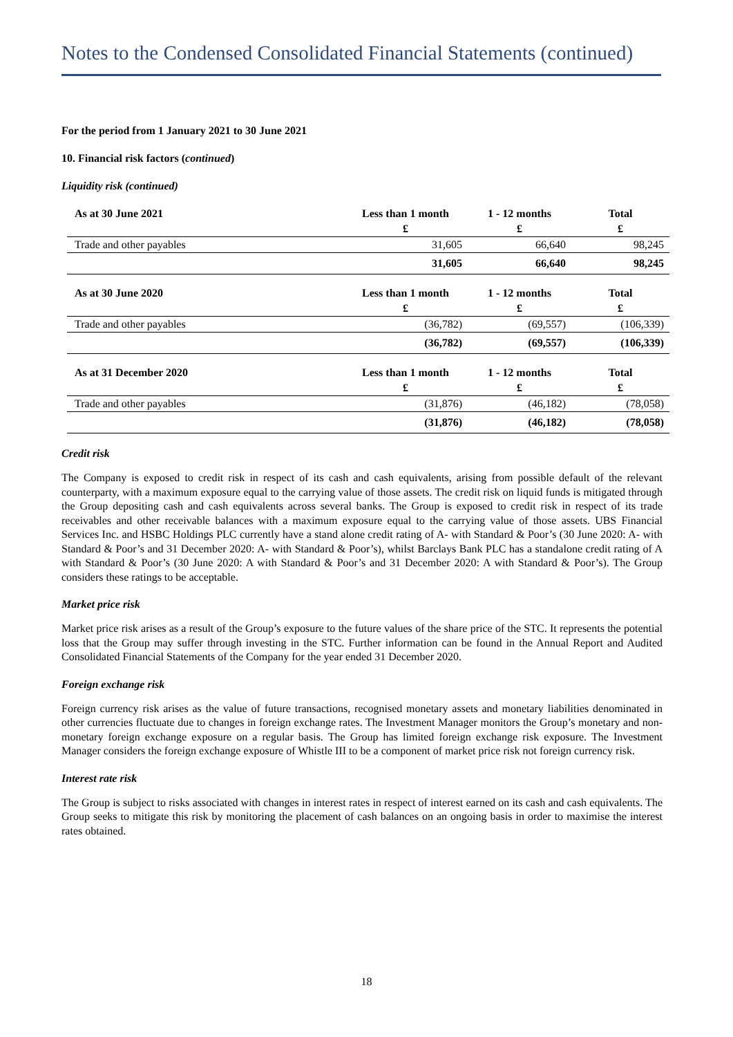Notes to the Condensed Consolidated Financial Statements (continued)
For the period from 1 January 2021 to 30 June 2021
10. Financial risk factors (continued)
Liquidity risk (continued)
| As at 30 June 2021 | Less than 1 month | 1 - 12 months | Total |
| --- | --- | --- | --- |
| | £ | £ | £ |
| Trade and other payables | 31,605 | 66,640 | 98,245 |
| | 31,605 | 66,640 | 98,245 |
| As at 30 June 2020 | Less than 1 month | 1 - 12 months | Total |
| | £ | £ | £ |
| Trade and other payables | (36,782) | (69,557) | (106,339) |
| | (36,782) | (69,557) | (106,339) |
| As at 31 December 2020 | Less than 1 month | 1 - 12 months | Total |
| | £ | £ | £ |
| Trade and other payables | (31,876) | (46,182) | (78,058) |
| | (31,876) | (46,182) | (78,058) |
Credit risk
The Company is exposed to credit risk in respect of its cash and cash equivalents, arising from possible default of the relevant counterparty, with a maximum exposure equal to the carrying value of those assets. The credit risk on liquid funds is mitigated through the Group depositing cash and cash equivalents across several banks. The Group is exposed to credit risk in respect of its trade receivables and other receivable balances with a maximum exposure equal to the carrying value of those assets. UBS Financial Services Inc. and HSBC Holdings PLC currently have a stand alone credit rating of A- with Standard & Poor’s (30 June 2020: A- with Standard & Poor’s and 31 December 2020: A- with Standard & Poor’s), whilst Barclays Bank PLC has a standalone credit rating of A with Standard & Poor’s (30 June 2020: A with Standard & Poor’s and 31 December 2020: A with Standard & Poor’s). The Group considers these ratings to be acceptable.
Market price risk
Market price risk arises as a result of the Group’s exposure to the future values of the share price of the STC. It represents the potential loss that the Group may suffer through investing in the STC. Further information can be found in the Annual Report and Audited Consolidated Financial Statements of the Company for the year ended 31 December 2020.
Foreign exchange risk
Foreign currency risk arises as the value of future transactions, recognised monetary assets and monetary liabilities denominated in other currencies fluctuate due to changes in foreign exchange rates. The Investment Manager monitors the Group’s monetary and non-monetary foreign exchange exposure on a regular basis. The Group has limited foreign exchange risk exposure. The Investment Manager considers the foreign exchange exposure of Whistle III to be a component of market price risk not foreign currency risk.
Interest rate risk
The Group is subject to risks associated with changes in interest rates in respect of interest earned on its cash and cash equivalents. The Group seeks to mitigate this risk by monitoring the placement of cash balances on an ongoing basis in order to maximise the interest rates obtained.
18